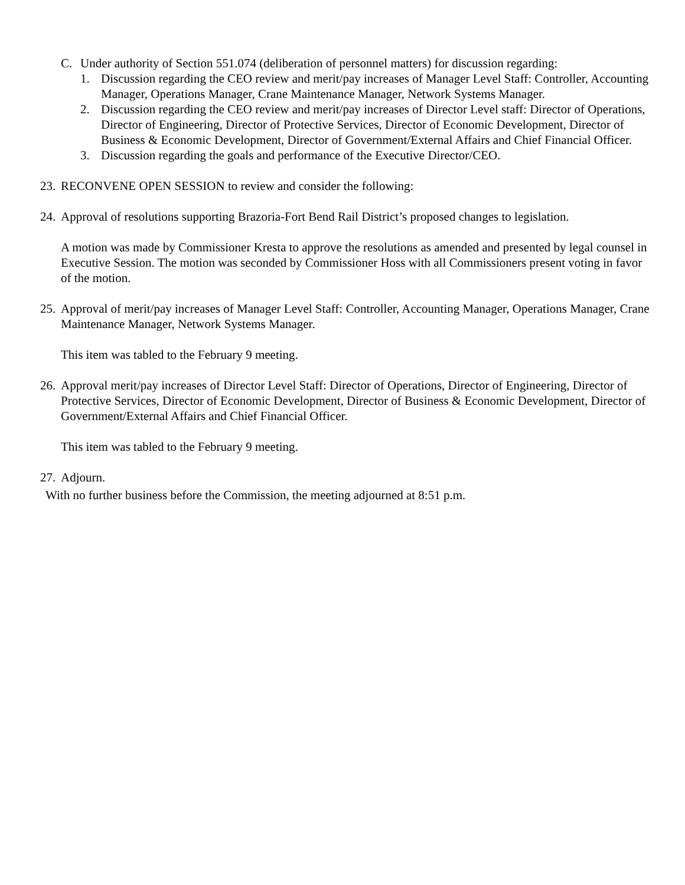C. Under authority of Section 551.074 (deliberation of personnel matters) for discussion regarding:
1. Discussion regarding the CEO review and merit/pay increases of Manager Level Staff: Controller, Accounting Manager, Operations Manager, Crane Maintenance Manager, Network Systems Manager.
2. Discussion regarding the CEO review and merit/pay increases of Director Level staff: Director of Operations, Director of Engineering, Director of Protective Services, Director of Economic Development, Director of Business & Economic Development, Director of Government/External Affairs and Chief Financial Officer.
3. Discussion regarding the goals and performance of the Executive Director/CEO.
23. RECONVENE OPEN SESSION to review and consider the following:
24. Approval of resolutions supporting Brazoria-Fort Bend Rail District’s proposed changes to legislation.
A motion was made by Commissioner Kresta to approve the resolutions as amended and presented by legal counsel in Executive Session. The motion was seconded by Commissioner Hoss with all Commissioners present voting in favor of the motion.
25. Approval of merit/pay increases of Manager Level Staff: Controller, Accounting Manager, Operations Manager, Crane Maintenance Manager, Network Systems Manager.
This item was tabled to the February 9 meeting.
26. Approval merit/pay increases of Director Level Staff: Director of Operations, Director of Engineering, Director of Protective Services, Director of Economic Development, Director of Business & Economic Development, Director of Government/External Affairs and Chief Financial Officer.
This item was tabled to the February 9 meeting.
27. Adjourn.
With no further business before the Commission, the meeting adjourned at 8:51 p.m.